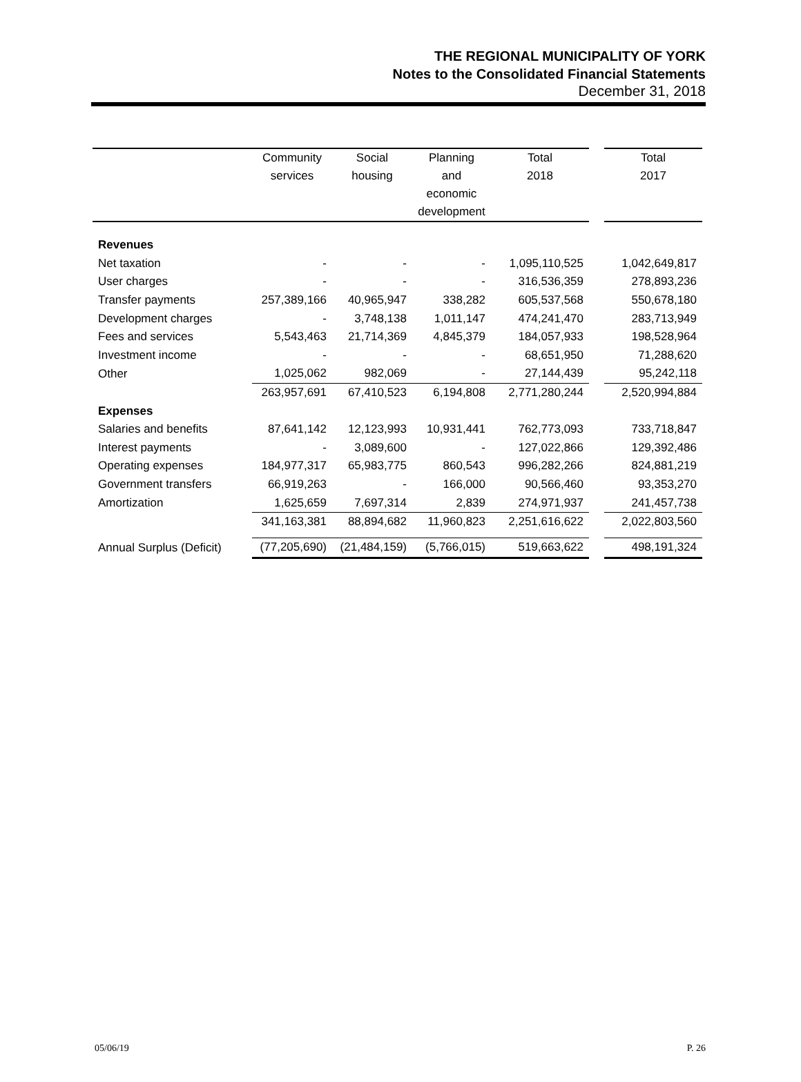THE REGIONAL MUNICIPALITY OF YORK
Notes to the Consolidated Financial Statements
December 31, 2018
| | Community services | Social housing | Planning and economic development | Total 2018 | | Total 2017 |
| --- | --- | --- | --- | --- | --- | --- |
| Revenues | | | | | | |
| Net taxation | - | - | - | 1,095,110,525 | | 1,042,649,817 |
| User charges | - | - | - | 316,536,359 | | 278,893,236 |
| Transfer payments | 257,389,166 | 40,965,947 | 338,282 | 605,537,568 | | 550,678,180 |
| Development charges | - | 3,748,138 | 1,011,147 | 474,241,470 | | 283,713,949 |
| Fees and services | 5,543,463 | 21,714,369 | 4,845,379 | 184,057,933 | | 198,528,964 |
| Investment income | - | - | - | 68,651,950 | | 71,288,620 |
| Other | 1,025,062 | 982,069 | - | 27,144,439 | | 95,242,118 |
| | 263,957,691 | 67,410,523 | 6,194,808 | 2,771,280,244 | | 2,520,994,884 |
| Expenses | | | | | | |
| Salaries and benefits | 87,641,142 | 12,123,993 | 10,931,441 | 762,773,093 | | 733,718,847 |
| Interest payments | - | 3,089,600 | - | 127,022,866 | | 129,392,486 |
| Operating expenses | 184,977,317 | 65,983,775 | 860,543 | 996,282,266 | | 824,881,219 |
| Government transfers | 66,919,263 | - | 166,000 | 90,566,460 | | 93,353,270 |
| Amortization | 1,625,659 | 7,697,314 | 2,839 | 274,971,937 | | 241,457,738 |
| | 341,163,381 | 88,894,682 | 11,960,823 | 2,251,616,622 | | 2,022,803,560 |
| Annual Surplus (Deficit) | (77,205,690) | (21,484,159) | (5,766,015) | 519,663,622 | | 498,191,324 |
05/06/19 P. 26